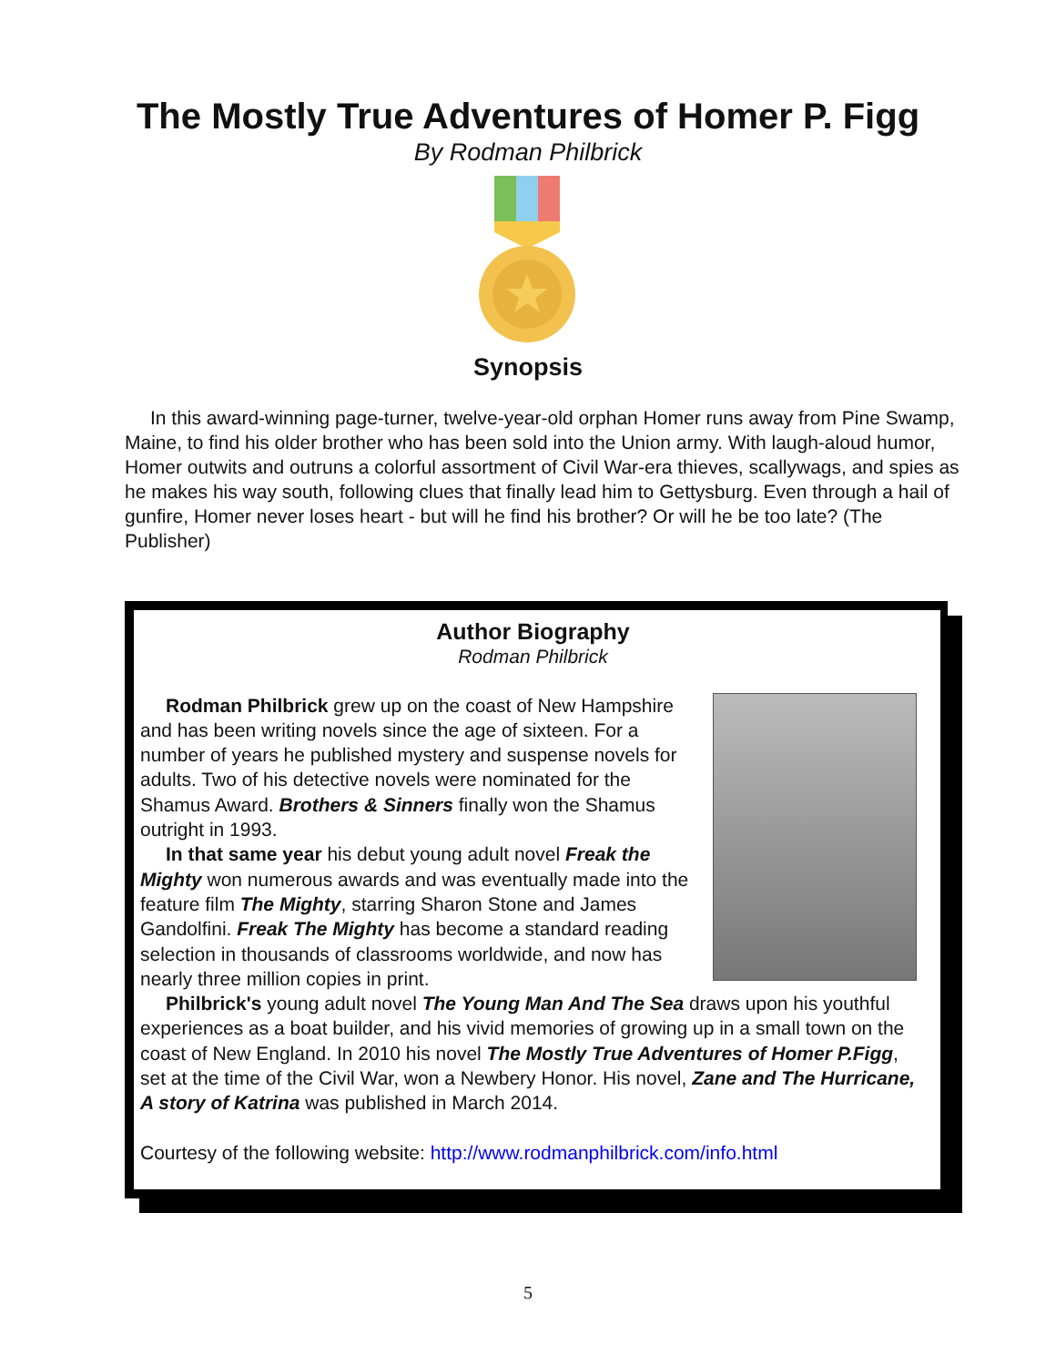The Mostly True Adventures of Homer P. Figg
By Rodman Philbrick
Synopsis
In this award-winning page-turner, twelve-year-old orphan Homer runs away from Pine Swamp, Maine, to find his older brother who has been sold into the Union army. With laugh-aloud humor, Homer outwits and outruns a colorful assortment of Civil War-era thieves, scallywags, and spies as he makes his way south, following clues that finally lead him to Gettysburg. Even through a hail of gunfire, Homer never loses heart - but will he find his brother? Or will he be too late? (The Publisher)
Author Biography
Rodman Philbrick
Rodman Philbrick grew up on the coast of New Hampshire and has been writing novels since the age of sixteen. For a number of years he published mystery and suspense novels for adults. Two of his detective novels were nominated for the Shamus Award. Brothers & Sinners finally won the Shamus outright in 1993.
In that same year his debut young adult novel Freak the Mighty won numerous awards and was eventually made into the feature film The Mighty, starring Sharon Stone and James Gandolfini. Freak The Mighty has become a standard reading selection in thousands of classrooms worldwide, and now has nearly three million copies in print.
Philbrick's young adult novel The Young Man And The Sea draws upon his youthful experiences as a boat builder, and his vivid memories of growing up in a small town on the coast of New England. In 2010 his novel The Mostly True Adventures of Homer P.Figg, set at the time of the Civil War, won a Newbery Honor. His novel, Zane and The Hurricane, A story of Katrina was published in March 2014.
Courtesy of the following website: http://www.rodmanphilbrick.com/info.html
5